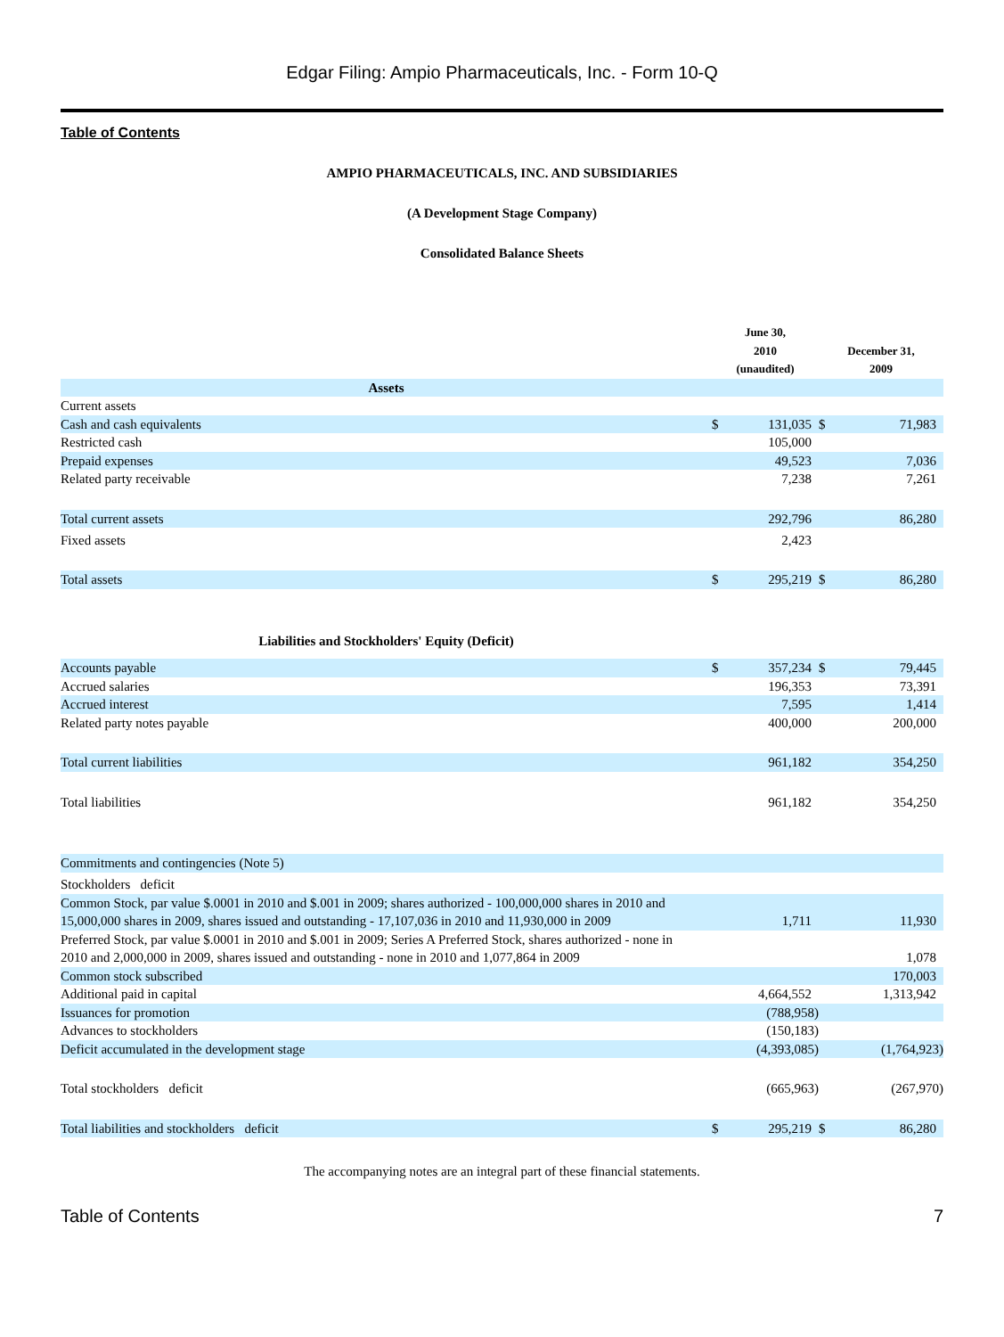Edgar Filing: Ampio Pharmaceuticals, Inc. - Form 10-Q
Table of Contents
AMPIO PHARMACEUTICALS, INC. AND SUBSIDIARIES
(A Development Stage Company)
Consolidated Balance Sheets
| | June 30, 2010 (unaudited) | | December 31, 2009 | |
| --- | --- | --- | --- | --- |
| Assets | | | | |
| Current assets | | | | |
| Cash and cash equivalents | $ | 131,035 | $ | 71,983 |
| Restricted cash | | 105,000 | | |
| Prepaid expenses | | 49,523 | | 7,036 |
| Related party receivable | | 7,238 | | 7,261 |
| Total current assets | | 292,796 | | 86,280 |
| Fixed assets | | 2,423 | | |
| Total assets | $ | 295,219 | $ | 86,280 |
| Liabilities and Stockholders' Equity (Deficit) | | | | |
| Accounts payable | $ | 357,234 | $ | 79,445 |
| Accrued salaries | | 196,353 | | 73,391 |
| Accrued interest | | 7,595 | | 1,414 |
| Related party notes payable | | 400,000 | | 200,000 |
| Total current liabilities | | 961,182 | | 354,250 |
| Total liabilities | | 961,182 | | 354,250 |
| Commitments and contingencies (Note 5) | | | | |
| Stockholders deficit | | | | |
| Common Stock, par value $.0001 in 2010 and $.001 in 2009; shares authorized - 100,000,000 shares in 2010 and 15,000,000 shares in 2009, shares issued and outstanding - 17,107,036 in 2010 and 11,930,000 in 2009 | | 1,711 | | 11,930 |
| Preferred Stock, par value $.0001 in 2010 and $.001 in 2009; Series A Preferred Stock, shares authorized - none in 2010 and 2,000,000 in 2009, shares issued and outstanding - none in 2010 and 1,077,864 in 2009 | | | | 1,078 |
| Common stock subscribed | | | | 170,003 |
| Additional paid in capital | | 4,664,552 | | 1,313,942 |
| Issuances for promotion | | (788,958) | | |
| Advances to stockholders | | (150,183) | | |
| Deficit accumulated in the development stage | | (4,393,085) | | (1,764,923) |
| Total stockholders deficit | | (665,963) | | (267,970) |
| Total liabilities and stockholders deficit | $ | 295,219 | $ | 86,280 |
The accompanying notes are an integral part of these financial statements.
Table of Contents 7